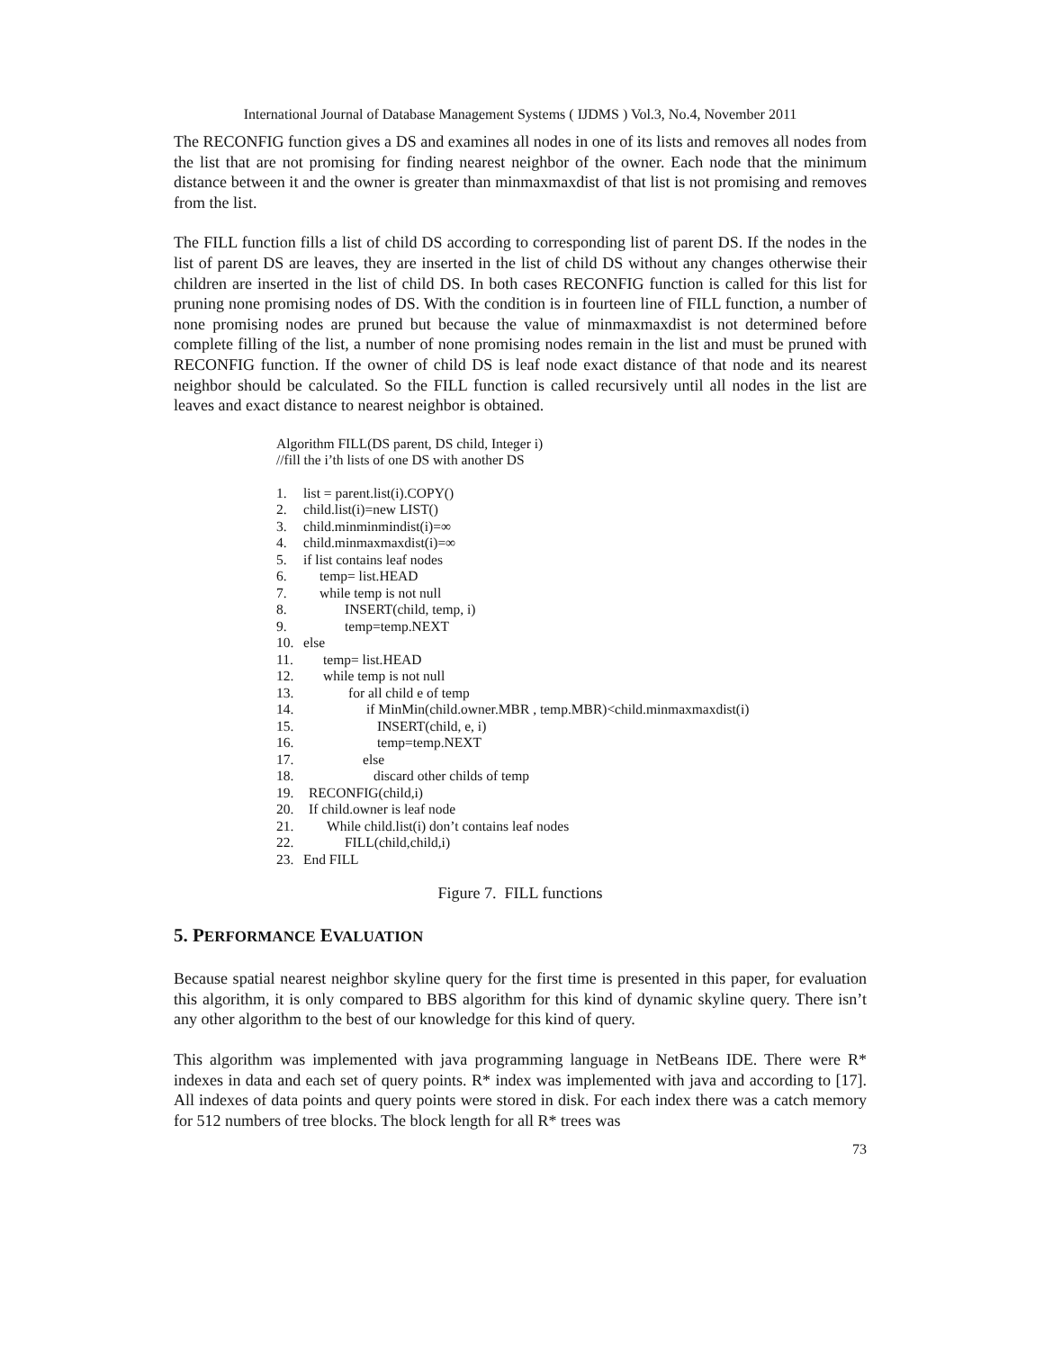International Journal of Database Management Systems ( IJDMS ) Vol.3, No.4, November 2011
The RECONFIG function gives a DS and examines all nodes in one of its lists and removes all nodes from the list that are not promising for finding nearest neighbor of the owner. Each node that the minimum distance between it and the owner is greater than minmaxmaxdist of that list is not promising and removes from the list.
The FILL function fills a list of child DS according to corresponding list of parent DS. If the nodes in the list of parent DS are leaves, they are inserted in the list of child DS without any changes otherwise their children are inserted in the list of child DS. In both cases RECONFIG function is called for this list for pruning none promising nodes of DS. With the condition is in fourteen line of FILL function, a number of none promising nodes are pruned but because the value of minmaxmaxdist is not determined before complete filling of the list, a number of none promising nodes remain in the list and must be pruned with RECONFIG function. If the owner of child DS is leaf node exact distance of that node and its nearest neighbor should be calculated. So the FILL function is called recursively until all nodes in the list are leaves and exact distance to nearest neighbor is obtained.
Algorithm FILL(DS parent, DS child, Integer i)
//fill the i’th lists of one DS with another DS
1. list = parent.list(i).COPY()
2. child.list(i)=new LIST()
3. child.minminmindist(i)=∞
4. child.minmaxmaxdist(i)=∞
5. if list contains leaf nodes
6. temp= list.HEAD
7. while temp is not null
8. INSERT(child, temp, i)
9. temp=temp.NEXT
10. else
11. temp= list.HEAD
12. while temp is not null
13. for all child e of temp
14. if MinMin(child.owner.MBR , temp.MBR)<child.minmaxmaxdist(i)
15. INSERT(child, e, i)
16. temp=temp.NEXT
17. else
18. discard other childs of temp
19. RECONFIG(child,i)
20. If child.owner is leaf node
21. While child.list(i) don’t contains leaf nodes
22. FILL(child,child,i)
23. End FILL
Figure 7. FILL functions
5. PERFORMANCE EVALUATION
Because spatial nearest neighbor skyline query for the first time is presented in this paper, for evaluation this algorithm, it is only compared to BBS algorithm for this kind of dynamic skyline query. There isn’t any other algorithm to the best of our knowledge for this kind of query.
This algorithm was implemented with java programming language in NetBeans IDE. There were R* indexes in data and each set of query points. R* index was implemented with java and according to [17]. All indexes of data points and query points were stored in disk. For each index there was a catch memory for 512 numbers of tree blocks. The block length for all R* trees was
73